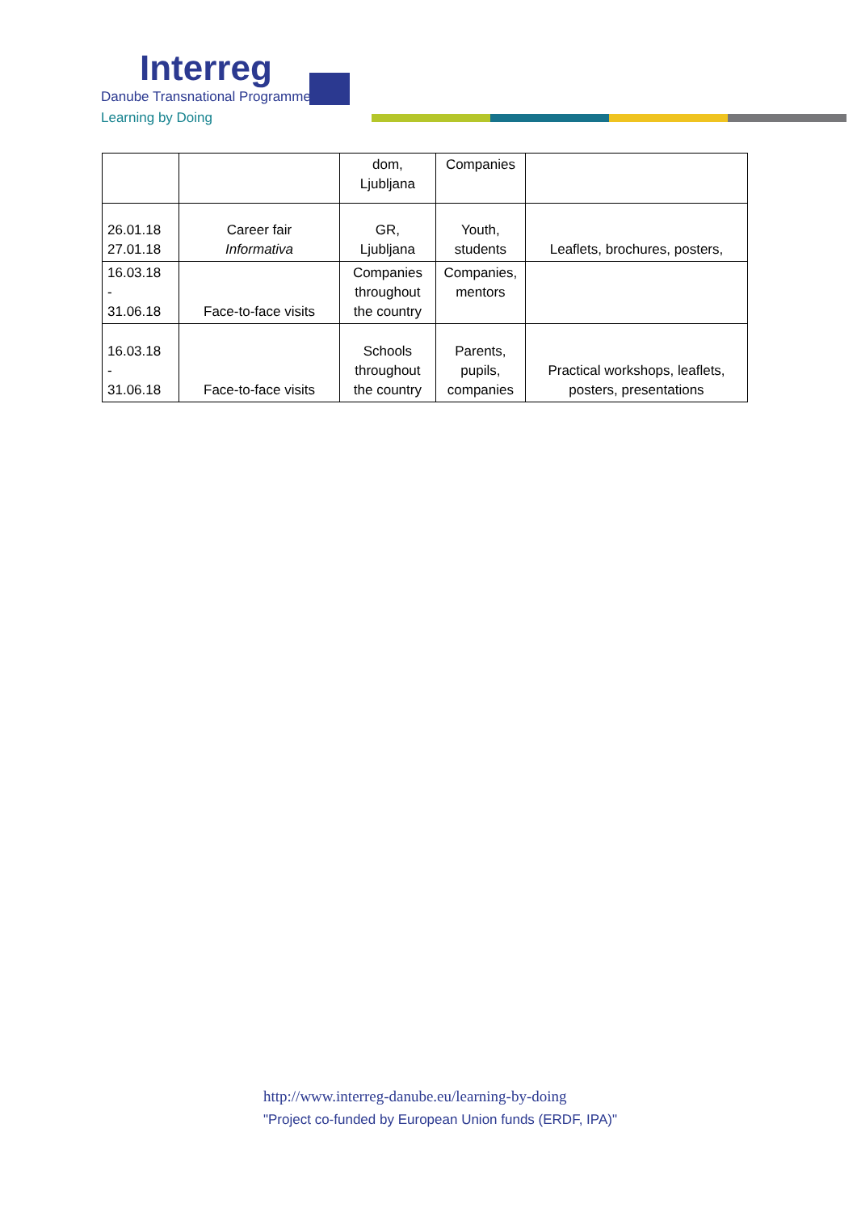Interreg
Danube Transnational Programme
Learning by Doing
| | | dom, Ljubljana | Companies | |
| 26.01.18 27.01.18 | Career fair Informativa | GR, Ljubljana | Youth, students | Leaflets, brochures, posters, |
| 16.03.18 - 31.06.18 | Face-to-face visits | Companies throughout the country | Companies, mentors | |
| 16.03.18 - 31.06.18 | Face-to-face visits | Schools throughout the country | Parents, pupils, companies | Practical workshops, leaflets, posters, presentations |
http://www.interreg-danube.eu/learning-by-doing
"Project co-funded by European Union funds (ERDF, IPA)"